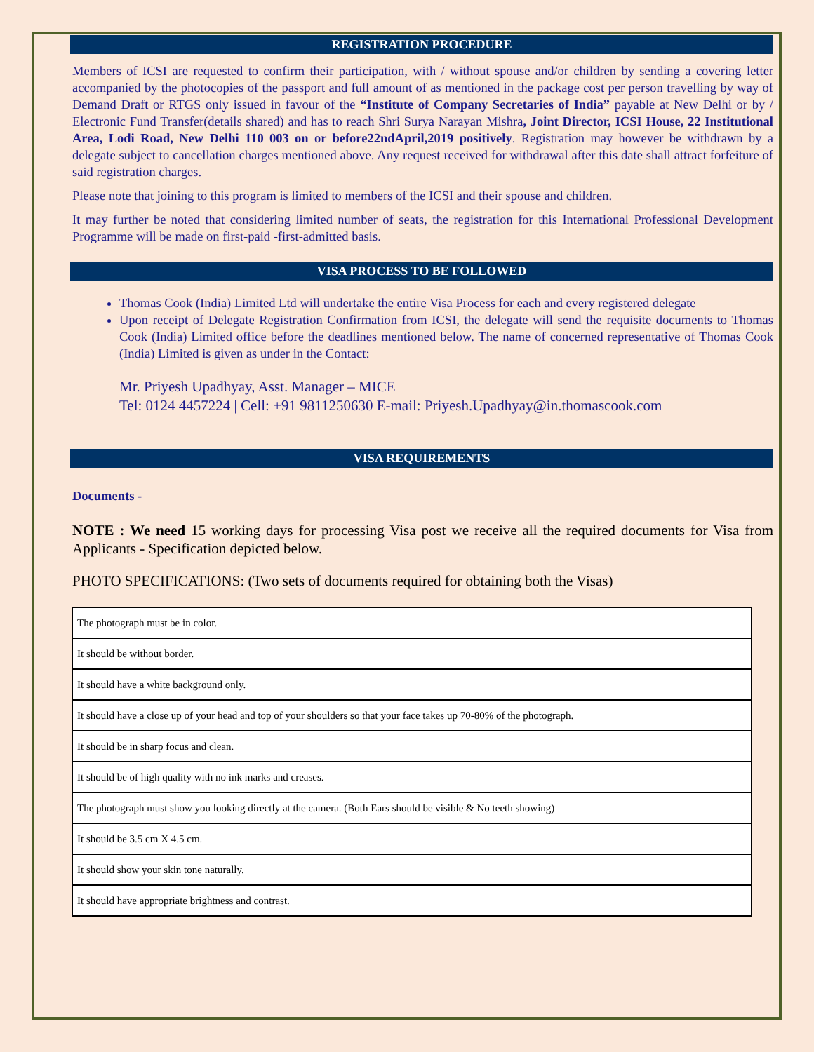REGISTRATION PROCEDURE
Members of ICSI are requested to confirm their participation, with / without spouse and/or children by sending a covering letter accompanied by the photocopies of the passport and full amount of as mentioned in the package cost per person travelling by way of Demand Draft or RTGS only issued in favour of the “Institute of Company Secretaries of India” payable at New Delhi or by / Electronic Fund Transfer(details shared) and has to reach Shri Surya Narayan Mishra, Joint Director, ICSI House, 22 Institutional Area, Lodi Road, New Delhi 110 003 on or before22ndApril,2019 positively. Registration may however be withdrawn by a delegate subject to cancellation charges mentioned above. Any request received for withdrawal after this date shall attract forfeiture of said registration charges.
Please note that joining to this program is limited to members of the ICSI and their spouse and children.
It may further be noted that considering limited number of seats, the registration for this International Professional Development Programme will be made on first-paid -first-admitted basis.
VISA PROCESS TO BE FOLLOWED
Thomas Cook (India) Limited Ltd will undertake the entire Visa Process for each and every registered delegate
Upon receipt of Delegate Registration Confirmation from ICSI, the delegate will send the requisite documents to Thomas Cook (India) Limited office before the deadlines mentioned below. The name of concerned representative of Thomas Cook (India) Limited is given as under in the Contact:
Mr. Priyesh Upadhyay, Asst. Manager – MICE
Tel: 0124 4457224 | Cell: +91 9811250630 E-mail: Priyesh.Upadhyay@in.thomascook.com
VISA REQUIREMENTS
Documents -
NOTE : We need 15 working days for processing Visa post we receive all the required documents for Visa from Applicants - Specification depicted below.
PHOTO SPECIFICATIONS: (Two sets of documents required for obtaining both the Visas)
| The photograph must be in color. |
| It should be without border. |
| It should have a white background only. |
| It should have a close up of your head and top of your shoulders so that your face takes up 70-80% of the photograph. |
| It should be in sharp focus and clean. |
| It should be of high quality with no ink marks and creases. |
| The photograph must show you looking directly at the camera. (Both Ears should be visible & No teeth showing) |
| It should be 3.5 cm X 4.5 cm. |
| It should show your skin tone naturally. |
| It should have appropriate brightness and contrast. |